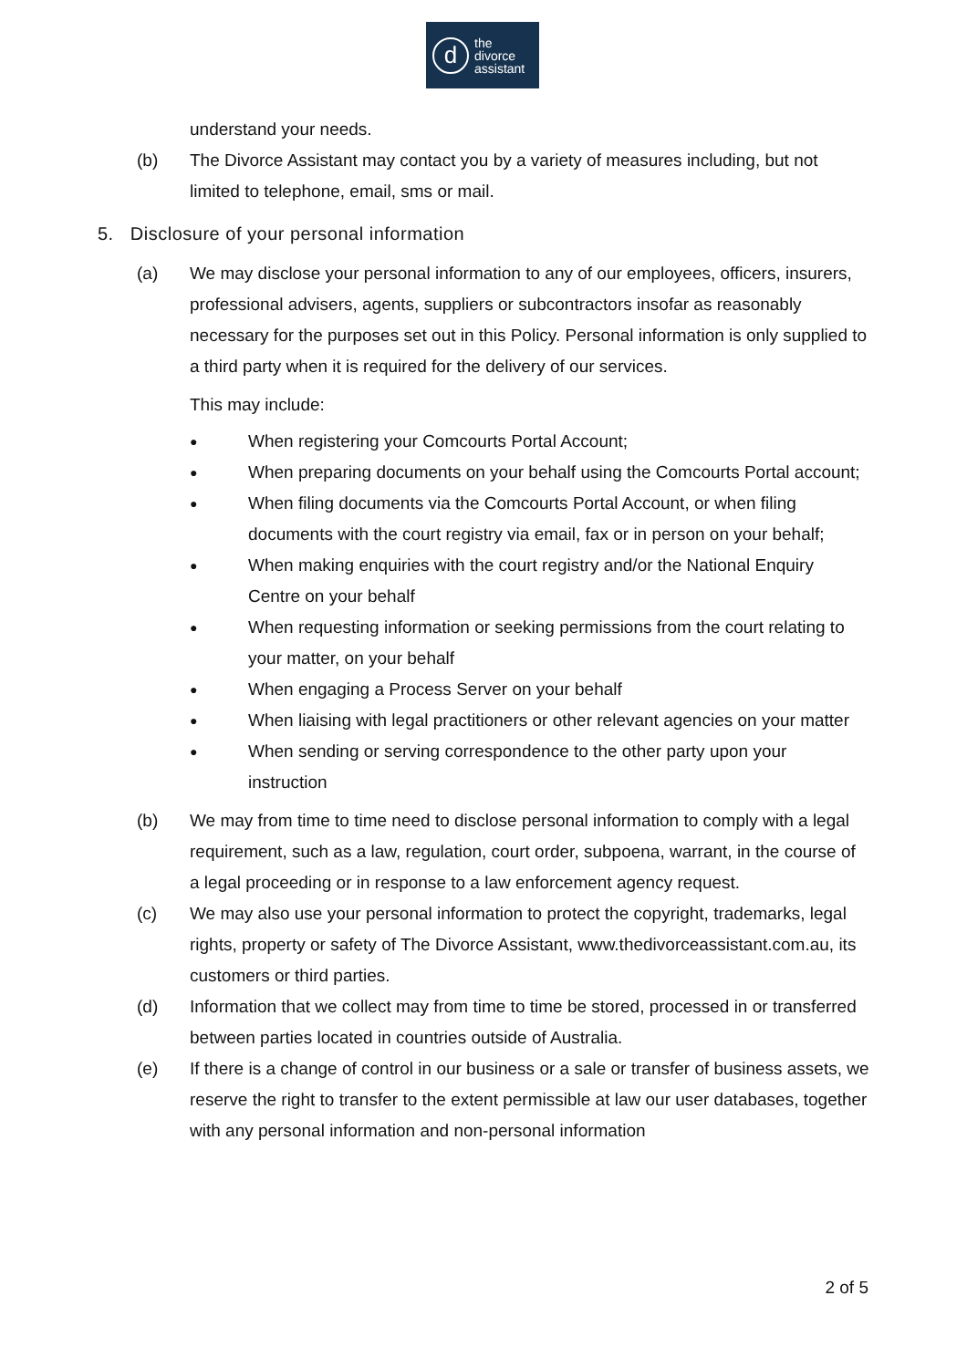d
the
divorce
assistant
understand your needs.
(b) The Divorce Assistant may contact you by a variety of measures including, but not limited to telephone, email, sms or mail.
5. Disclosure of your personal information
(a) We may disclose your personal information to any of our employees, officers, insurers, professional advisers, agents, suppliers or subcontractors insofar as reasonably necessary for the purposes set out in this Policy. Personal information is only supplied to a third party when it is required for the delivery of our services.
This may include:
●
When registering your Comcourts Portal Account;
●
When preparing documents on your behalf using the Comcourts Portal account;
●
When filing documents via the Comcourts Portal Account, or when filing documents with the court registry via email, fax or in person on your behalf;
●
When making enquiries with the court registry and/or the National Enquiry Centre on your behalf
●
When requesting information or seeking permissions from the court relating to your matter, on your behalf
●
When engaging a Process Server on your behalf
●
When liaising with legal practitioners or other relevant agencies on your matter
●
When sending or serving correspondence to the other party upon your instruction
(b) We may from time to time need to disclose personal information to comply with a legal requirement, such as a law, regulation, court order, subpoena, warrant, in the course of a legal proceeding or in response to a law enforcement agency request.
(c) We may also use your personal information to protect the copyright, trademarks, legal rights, property or safety of The Divorce Assistant, www.thedivorceassistant.com.au, its customers or third parties.
(d) Information that we collect may from time to time be stored, processed in or transferred between parties located in countries outside of Australia.
(e) If there is a change of control in our business or a sale or transfer of business assets, we reserve the right to transfer to the extent permissible at law our user databases, together with any personal information and non-personal information
2 of 5